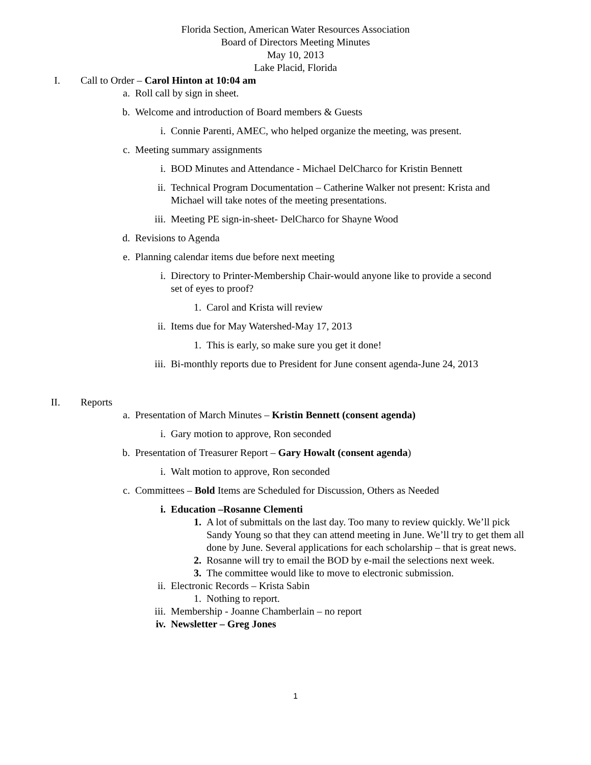Florida Section, American Water Resources Association
Board of Directors Meeting Minutes
May 10, 2013
Lake Placid, Florida
I. Call to Order – Carol Hinton at 10:04 am
a. Roll call by sign in sheet.
b. Welcome and introduction of Board members & Guests
i. Connie Parenti, AMEC, who helped organize the meeting, was present.
c. Meeting summary assignments
i. BOD Minutes and Attendance - Michael DelCharco for Kristin Bennett
ii. Technical Program Documentation – Catherine Walker not present: Krista and Michael will take notes of the meeting presentations.
iii. Meeting PE sign-in-sheet- DelCharco for Shayne Wood
d. Revisions to Agenda
e. Planning calendar items due before next meeting
i. Directory to Printer-Membership Chair-would anyone like to provide a second set of eyes to proof?
1. Carol and Krista will review
ii. Items due for May Watershed-May 17, 2013
1. This is early, so make sure you get it done!
iii. Bi-monthly reports due to President for June consent agenda-June 24, 2013
II. Reports
a. Presentation of March Minutes – Kristin Bennett (consent agenda)
i. Gary motion to approve, Ron seconded
b. Presentation of Treasurer Report – Gary Howalt (consent agenda)
i. Walt motion to approve, Ron seconded
c. Committees – Bold Items are Scheduled for Discussion, Others as Needed
i. Education –Rosanne Clementi
1. A lot of submittals on the last day. Too many to review quickly. We’ll pick Sandy Young so that they can attend meeting in June. We’ll try to get them all done by June. Several applications for each scholarship – that is great news.
2. Rosanne will try to email the BOD by e-mail the selections next week.
3. The committee would like to move to electronic submission.
ii. Electronic Records – Krista Sabin
1. Nothing to report.
iii. Membership - Joanne Chamberlain – no report
iv. Newsletter – Greg Jones
1